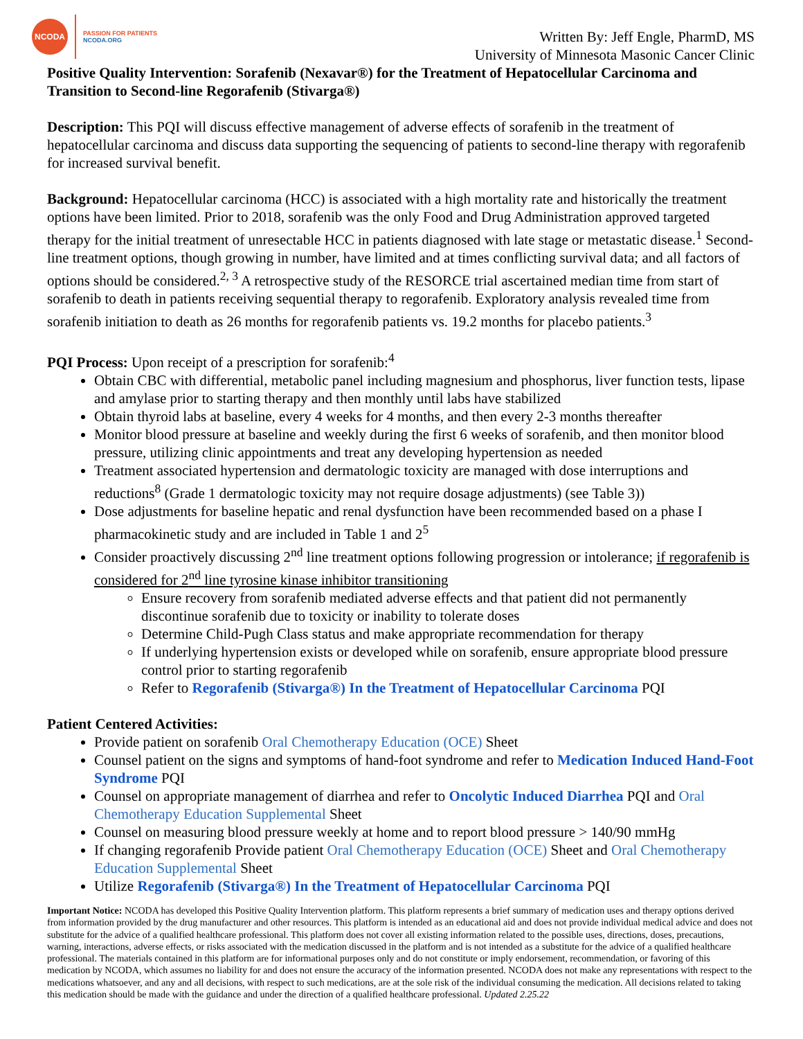NCODA
PASSION FOR PATIENTS
NCODA.ORG
Written By: Jeff Engle, PharmD, MS
University of Minnesota Masonic Cancer Clinic
Positive Quality Intervention: Sorafenib (Nexavar®) for the Treatment of Hepatocellular Carcinoma and Transition to Second-line Regorafenib (Stivarga®)
Description: This PQI will discuss effective management of adverse effects of sorafenib in the treatment of hepatocellular carcinoma and discuss data supporting the sequencing of patients to second-line therapy with regorafenib for increased survival benefit.
Background: Hepatocellular carcinoma (HCC) is associated with a high mortality rate and historically the treatment options have been limited. Prior to 2018, sorafenib was the only Food and Drug Administration approved targeted therapy for the initial treatment of unresectable HCC in patients diagnosed with late stage or metastatic disease.<sup>1</sup> Second-line treatment options, though growing in number, have limited and at times conflicting survival data; and all factors of options should be considered.<sup>2, 3</sup> A retrospective study of the RESORCE trial ascertained median time from start of sorafenib to death in patients receiving sequential therapy to regorafenib. Exploratory analysis revealed time from sorafenib initiation to death as 26 months for regorafenib patients vs. 19.2 months for placebo patients.<sup>3</sup>
PQI Process: Upon receipt of a prescription for sorafenib:<sup>4</sup>
Obtain CBC with differential, metabolic panel including magnesium and phosphorus, liver function tests, lipase and amylase prior to starting therapy and then monthly until labs have stabilized
Obtain thyroid labs at baseline, every 4 weeks for 4 months, and then every 2-3 months thereafter
Monitor blood pressure at baseline and weekly during the first 6 weeks of sorafenib, and then monitor blood pressure, utilizing clinic appointments and treat any developing hypertension as needed
Treatment associated hypertension and dermatologic toxicity are managed with dose interruptions and reductions<sup>8</sup> (Grade 1 dermatologic toxicity may not require dosage adjustments) (see Table 3))
Dose adjustments for baseline hepatic and renal dysfunction have been recommended based on a phase I pharmacokinetic study and are included in Table 1 and 2<sup>5</sup>
Consider proactively discussing 2<sup>nd</sup> line treatment options following progression or intolerance; if regorafenib is considered for 2<sup>nd</sup> line tyrosine kinase inhibitor transitioning
Ensure recovery from sorafenib mediated adverse effects and that patient did not permanently discontinue sorafenib due to toxicity or inability to tolerate doses
Determine Child-Pugh Class status and make appropriate recommendation for therapy
If underlying hypertension exists or developed while on sorafenib, ensure appropriate blood pressure control prior to starting regorafenib
Refer to Regorafenib (Stivarga®) In the Treatment of Hepatocellular Carcinoma PQI
Patient Centered Activities:
Provide patient on sorafenib Oral Chemotherapy Education (OCE) Sheet
Counsel patient on the signs and symptoms of hand-foot syndrome and refer to Medication Induced Hand-Foot Syndrome PQI
Counsel on appropriate management of diarrhea and refer to Oncolytic Induced Diarrhea PQI and Oral Chemotherapy Education Supplemental Sheet
Counsel on measuring blood pressure weekly at home and to report blood pressure > 140/90 mmHg
If changing regorafenib Provide patient Oral Chemotherapy Education (OCE) Sheet and Oral Chemotherapy Education Supplemental Sheet
Utilize Regorafenib (Stivarga®) In the Treatment of Hepatocellular Carcinoma PQI
Important Notice: NCODA has developed this Positive Quality Intervention platform. This platform represents a brief summary of medication uses and therapy options derived from information provided by the drug manufacturer and other resources. This platform is intended as an educational aid and does not provide individual medical advice and does not substitute for the advice of a qualified healthcare professional. This platform does not cover all existing information related to the possible uses, directions, doses, precautions, warning, interactions, adverse effects, or risks associated with the medication discussed in the platform and is not intended as a substitute for the advice of a qualified healthcare professional. The materials contained in this platform are for informational purposes only and do not constitute or imply endorsement, recommendation, or favoring of this medication by NCODA, which assumes no liability for and does not ensure the accuracy of the information presented. NCODA does not make any representations with respect to the medications whatsoever, and any and all decisions, with respect to such medications, are at the sole risk of the individual consuming the medication. All decisions related to taking this medication should be made with the guidance and under the direction of a qualified healthcare professional. Updated 2.25.22